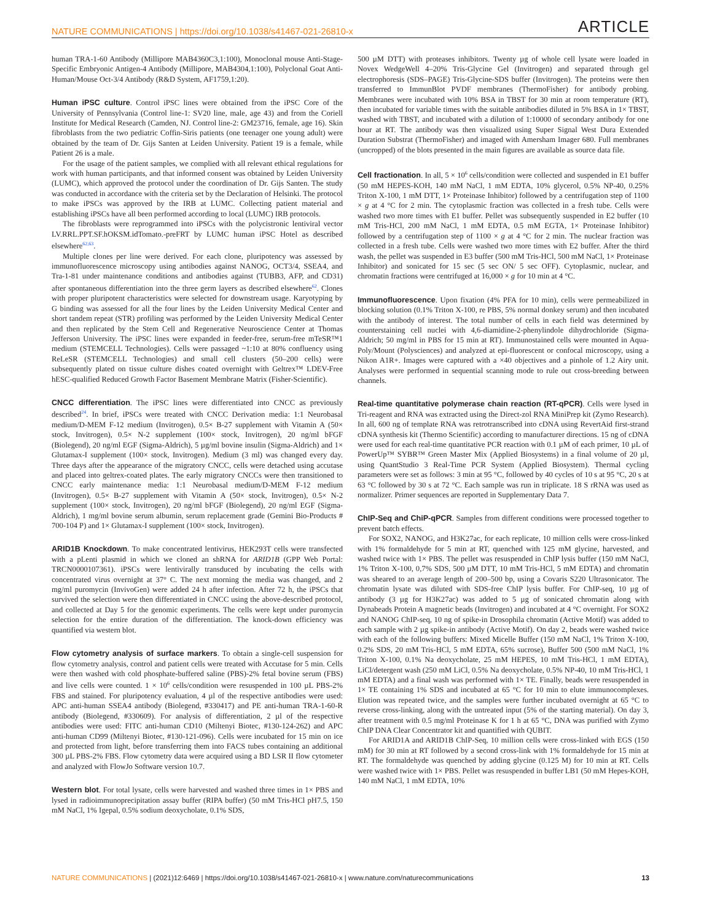NATURE COMMUNICATIONS | https://doi.org/10.1038/s41467-021-26810-x ARTICLE
human TRA-1-60 Antibody (Millipore MAB4360C3,1:100), Monoclonal mouse Anti-Stage-Specific Embryonic Antigen-4 Antibody (Millipore, MAB4304,1:100), Polyclonal Goat Anti- Human/Mouse Oct-3/4 Antibody (R&D System, AF1759,1:20).
Human iPSC culture. Control iPSC lines were obtained from the iPSC Core of the University of Pennsylvania (Control line-1: SV20 line, male, age 43) and from the Coriell Institute for Medical Research (Camden, NJ. Control line-2: GM23716, female, age 16). Skin fibroblasts from the two pediatric Coffin-Siris patients (one teenager one young adult) were obtained by the team of Dr. Gijs Santen at Leiden University. Patient 19 is a female, while Patient 26 is a male.
For the usage of the patient samples, we complied with all relevant ethical regulations for work with human participants, and that informed consent was obtained by Leiden University (LUMC), which approved the protocol under the coordination of Dr. Gijs Santen. The study was conducted in accordance with the criteria set by the Declaration of Helsinki. The protocol to make iPSCs was approved by the IRB at LUMC. Collecting patient material and establishing iPSCs have all been performed according to local (LUMC) IRB protocols.
The fibroblasts were reprogrammed into iPSCs with the polycistronic lentiviral vector LV.RRL.PPT.SF.hOKSM.idTomato.-preFRT by LUMC human iPSC Hotel as described elsewhere<sup>62,63</sup>.
Multiple clones per line were derived. For each clone, pluripotency was assessed by immunofluorescence microscopy using antibodies against NANOG, OCT3/4, SSEA4, and Tra-1-81 under maintenance conditions and antibodies against (TUBB3, AFP, and CD31) after spontaneous differentiation into the three germ layers as described elsewhere<sup>62</sup>. Clones with proper pluripotent characteristics were selected for downstream usage. Karyotyping by G binding was assessed for all the four lines by the Leiden University Medical Center and short tandem repeat (STR) profiling was performed by the Leiden University Medical Center and then replicated by the Stem Cell and Regenerative Neuroscience Center at Thomas Jefferson University. The iPSC lines were expanded in feeder-free, serum-free mTeSR™1 medium (STEMCELL Technologies). Cells were passaged ~1:10 at 80% confluency using ReLeSR (STEMCELL Technologies) and small cell clusters (50–200 cells) were subsequently plated on tissue culture dishes coated overnight with Geltrex™ LDEV-Free hESC-qualified Reduced Growth Factor Basement Membrane Matrix (Fisher-Scientific).
CNCC differentiation. The iPSC lines were differentiated into CNCC as previously described<sup>24</sup>. In brief, iPSCs were treated with CNCC Derivation media: 1:1 Neurobasal medium/D-MEM F-12 medium (Invitrogen), 0.5× B-27 supplement with Vitamin A (50× stock, Invitrogen), 0.5× N-2 supplement (100× stock, Invitrogen), 20 ng/ml bFGF (Biolegend), 20 ng/ml EGF (Sigma-Aldrich), 5 µg/ml bovine insulin (Sigma-Aldrich) and 1× Glutamax-I supplement (100× stock, Invitrogen). Medium (3 ml) was changed every day. Three days after the appearance of the migratory CNCC, cells were detached using accutase and placed into geltrex-coated plates. The early migratory CNCCs were then transitioned to CNCC early maintenance media: 1:1 Neurobasal medium/D-MEM F-12 medium (Invitrogen), 0.5× B-27 supplement with Vitamin A (50× stock, Invitrogen), 0.5× N-2 supplement (100× stock, Invitrogen), 20 ng/ml bFGF (Biolegend), 20 ng/ml EGF (Sigma-Aldrich), 1 mg/ml bovine serum albumin, serum replacement grade (Gemini Bio-Products # 700-104 P) and 1× Glutamax-I supplement (100× stock, Invitrogen).
ARID1B Knockdown. To make concentrated lentivirus, HEK293T cells were transfected with a pLenti plasmid in which we cloned an shRNA for ARID1B (GPP Web Portal: TRCN0000107361). iPSCs were lentivirally transduced by incubating the cells with concentrated virus overnight at 37° C. The next morning the media was changed, and 2 mg/ml puromycin (InvivoGen) were added 24 h after infection. After 72 h, the iPSCs that survived the selection were then differentiated in CNCC using the above-described protocol, and collected at Day 5 for the genomic experiments. The cells were kept under puromycin selection for the entire duration of the differentiation. The knock-down efficiency was quantified via western blot.
Flow cytometry analysis of surface markers. To obtain a single-cell suspension for flow cytometry analysis, control and patient cells were treated with Accutase for 5 min. Cells were then washed with cold phosphate-buffered saline (PBS)-2% fetal bovine serum (FBS) and live cells were counted. 1 × 10<sup>6</sup> cells/condition were resuspended in 100 µL PBS-2% FBS and stained. For pluripotency evaluation, 4 µl of the respective antibodies were used: APC anti-human SSEA4 antibody (Biolegend, #330417) and PE anti-human TRA-1-60-R antibody (Biolegend, #330609). For analysis of differentiation, 2 µl of the respective antibodies were used: FITC anti-human CD10 (Miltenyi Biotec, #130-124-262) and APC anti-human CD99 (Miltenyi Biotec, #130-121-096). Cells were incubated for 15 min on ice and protected from light, before transferring them into FACS tubes containing an additional 300 µL PBS-2% FBS. Flow cytometry data were acquired using a BD LSR II flow cytometer and analyzed with FlowJo Software version 10.7.
Western blot. For total lysate, cells were harvested and washed three times in 1× PBS and lysed in radioimmunoprecipitation assay buffer (RIPA buffer) (50 mM Tris-HCl pH7.5, 150 mM NaCl, 1% Igepal, 0.5% sodium deoxycholate, 0.1% SDS,
500 µM DTT) with proteases inhibitors. Twenty µg of whole cell lysate were loaded in Novex WedgeWell 4–20% Tris-Glycine Gel (Invitrogen) and separated through gel electrophoresis (SDS–PAGE) Tris-Glycine-SDS buffer (Invitrogen). The proteins were then transferred to ImmunBlot PVDF membranes (ThermoFisher) for antibody probing. Membranes were incubated with 10% BSA in TBST for 30 min at room temperature (RT), then incubated for variable times with the suitable antibodies diluted in 5% BSA in 1× TBST, washed with TBST, and incubated with a dilution of 1:10000 of secondary antibody for one hour at RT. The antibody was then visualized using Super Signal West Dura Extended Duration Substrat (ThermoFisher) and imaged with Amersham Imager 680. Full membranes (uncropped) of the blots presented in the main figures are available as source data file.
Cell fractionation. In all, 5 × 10<sup>6</sup> cells/condition were collected and suspended in E1 buffer (50 mM HEPES-KOH, 140 mM NaCl, 1 mM EDTA, 10% glycerol, 0.5% NP-40, 0.25% Triton X-100, 1 mM DTT, 1× Proteinase Inhibitor) followed by a centrifugation step of 1100 × g at 4 °C for 2 min. The cytoplasmic fraction was collected in a fresh tube. Cells were washed two more times with E1 buffer. Pellet was subsequently suspended in E2 buffer (10 mM Tris-HCl, 200 mM NaCl, 1 mM EDTA, 0.5 mM EGTA, 1× Proteinase Inhibitor) followed by a centrifugation step of 1100 × g at 4 °C for 2 min. The nuclear fraction was collected in a fresh tube. Cells were washed two more times with E2 buffer. After the third wash, the pellet was suspended in E3 buffer (500 mM Tris-HCl, 500 mM NaCl, 1× Proteinase Inhibitor) and sonicated for 15 sec (5 sec ON/ 5 sec OFF). Cytoplasmic, nuclear, and chromatin fractions were centrifuged at 16,000 × g for 10 min at 4 °C.
Immunofluorescence. Upon fixation (4% PFA for 10 min), cells were permeabilized in blocking solution (0.1% Triton X-100, re PBS, 5% normal donkey serum) and then incubated with the antibody of interest. The total number of cells in each field was determined by counterstaining cell nuclei with 4,6-diamidine-2-phenylindole dihydrochloride (Sigma-Aldrich; 50 mg/ml in PBS for 15 min at RT). Immunostained cells were mounted in Aqua-Poly/Mount (Polysciences) and analyzed at epi-fluorescent or confocal microscopy, using a Nikon A1R+. Images were captured with a ×40 objectives and a pinhole of 1.2 Airy unit. Analyses were performed in sequential scanning mode to rule out cross-breeding between channels.
Real-time quantitative polymerase chain reaction (RT-qPCR). Cells were lysed in Tri-reagent and RNA was extracted using the Direct-zol RNA MiniPrep kit (Zymo Research). In all, 600 ng of template RNA was retrotranscribed into cDNA using RevertAid first-strand cDNA synthesis kit (Thermo Scientific) according to manufacturer directions. 15 ng of cDNA were used for each real-time quantitative PCR reaction with 0.1 µM of each primer, 10 µL of PowerUp™ SYBR™ Green Master Mix (Applied Biosystems) in a final volume of 20 µl, using QuantStudio 3 Real-Time PCR System (Applied Biosystem). Thermal cycling parameters were set as follows: 3 min at 95 °C, followed by 40 cycles of 10 s at 95 °C, 20 s at 63 °C followed by 30 s at 72 °C. Each sample was run in triplicate. 18 S rRNA was used as normalizer. Primer sequences are reported in Supplementary Data 7.
ChIP-Seq and ChiP-qPCR. Samples from different conditions were processed together to prevent batch effects.
For SOX2, NANOG, and H3K27ac, for each replicate, 10 million cells were cross-linked with 1% formaldehyde for 5 min at RT, quenched with 125 mM glycine, harvested, and washed twice with 1× PBS. The pellet was resuspended in ChIP lysis buffer (150 mM NaCl, 1% Triton X-100, 0,7% SDS, 500 µM DTT, 10 mM Tris-HCl, 5 mM EDTA) and chromatin was sheared to an average length of 200–500 bp, using a Covaris S220 Ultrasonicator. The chromatin lysate was diluted with SDS-free ChIP lysis buffer. For ChIP-seq, 10 µg of antibody (3 µg for H3K27ac) was added to 5 µg of sonicated chromatin along with Dynabeads Protein A magnetic beads (Invitrogen) and incubated at 4 °C overnight. For SOX2 and NANOG ChIP-seq, 10 ng of spike-in Drosophila chromatin (Active Motif) was added to each sample with 2 µg spike-in antibody (Active Motif). On day 2, beads were washed twice with each of the following buffers: Mixed Micelle Buffer (150 mM NaCl, 1% Triton X-100, 0.2% SDS, 20 mM Tris-HCl, 5 mM EDTA, 65% sucrose), Buffer 500 (500 mM NaCl, 1% Triton X-100, 0.1% Na deoxycholate, 25 mM HEPES, 10 mM Tris-HCl, 1 mM EDTA), LiCl/detergent wash (250 mM LiCl, 0.5% Na deoxycholate, 0.5% NP-40, 10 mM Tris-HCl, 1 mM EDTA) and a final wash was performed with 1× TE. Finally, beads were resuspended in 1× TE containing 1% SDS and incubated at 65 °C for 10 min to elute immunocomplexes. Elution was repeated twice, and the samples were further incubated overnight at 65 °C to reverse cross-linking, along with the untreated input (5% of the starting material). On day 3, after treatment with 0.5 mg/ml Proteinase K for 1 h at 65 °C, DNA was purified with Zymo ChIP DNA Clear Concentrator kit and quantified with QUBIT.
For ARID1A and ARID1B ChIP-Seq, 10 million cells were cross-linked with EGS (150 mM) for 30 min at RT followed by a second cross-link with 1% formaldehyde for 15 min at RT. The formaldehyde was quenched by adding glycine (0.125 M) for 10 min at RT. Cells were washed twice with 1× PBS. Pellet was resuspended in buffer LB1 (50 mM Hepes-KOH, 140 mM NaCl, 1 mM EDTA, 10%
NATURE COMMUNICATIONS | (2021)12:6469 | https://doi.org/10.1038/s41467-021-26810-x | www.nature.com/naturecommunications 13